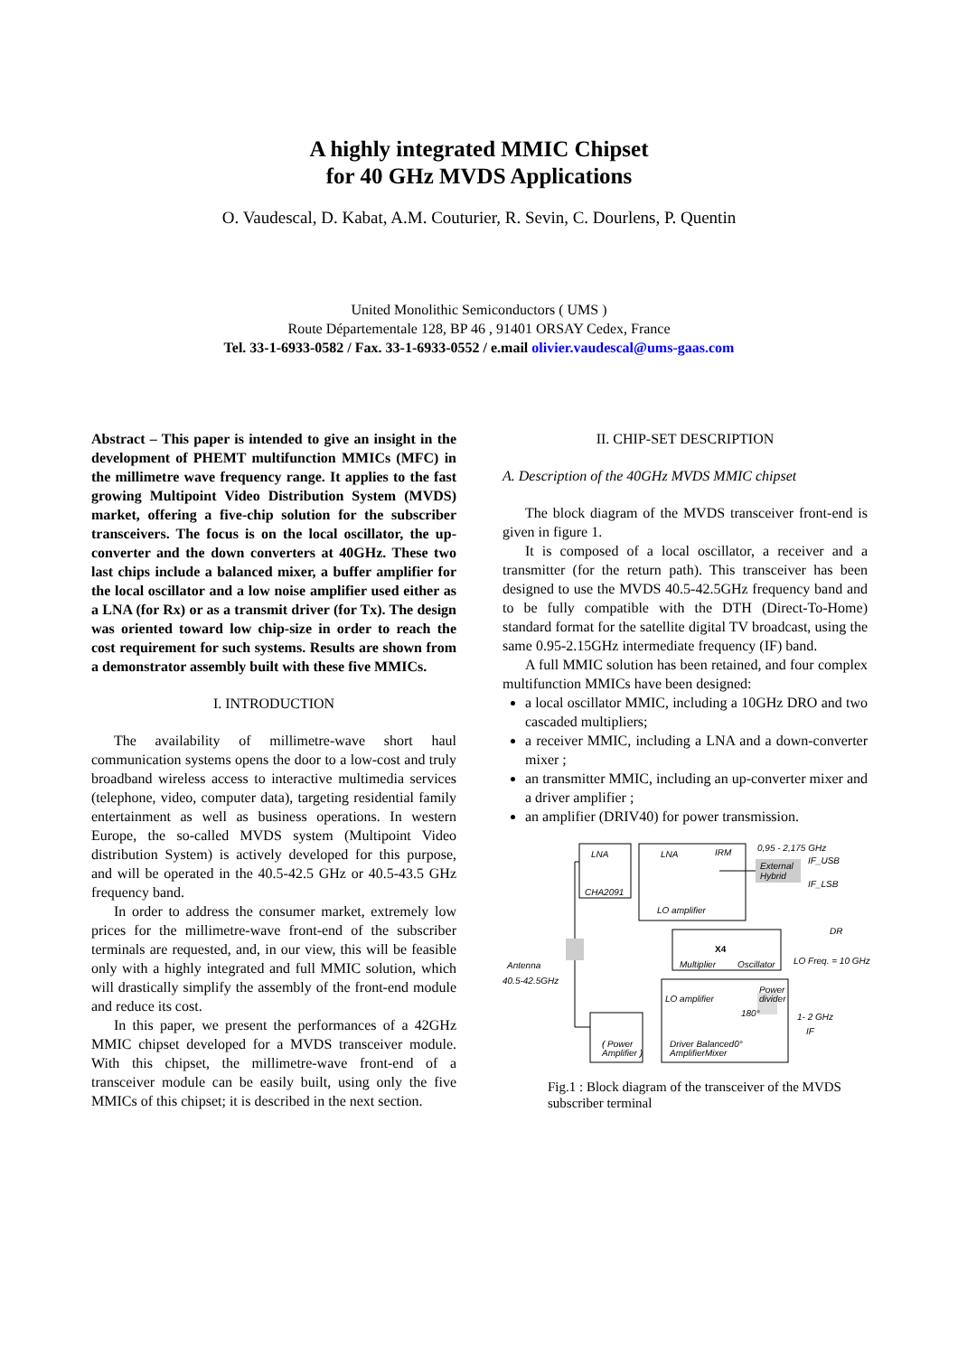A highly integrated MMIC Chipset
for 40 GHz MVDS Applications
O. Vaudescal, D. Kabat, A.M. Couturier, R. Sevin, C. Dourlens, P. Quentin
United Monolithic Semiconductors ( UMS )
Route Départementale 128, BP 46 , 91401 ORSAY Cedex, France
Tel. 33-1-6933-0582 / Fax. 33-1-6933-0552 / e.mail olivier.vaudescal@ums-gaas.com
Abstract – This paper is intended to give an insight in the development of PHEMT multifunction MMICs (MFC) in the millimetre wave frequency range. It applies to the fast growing Multipoint Video Distribution System (MVDS) market, offering a five-chip solution for the subscriber transceivers. The focus is on the local oscillator, the up-converter and the down converters at 40GHz. These two last chips include a balanced mixer, a buffer amplifier for the local oscillator and a low noise amplifier used either as a LNA (for Rx) or as a transmit driver (for Tx). The design was oriented toward low chip-size in order to reach the cost requirement for such systems. Results are shown from a demonstrator assembly built with these five MMICs.
I. INTRODUCTION
The availability of millimetre-wave short haul communication systems opens the door to a low-cost and truly broadband wireless access to interactive multimedia services (telephone, video, computer data), targeting residential family entertainment as well as business operations. In western Europe, the so-called MVDS system (Multipoint Video distribution System) is actively developed for this purpose, and will be operated in the 40.5-42.5 GHz or 40.5-43.5 GHz frequency band.
In order to address the consumer market, extremely low prices for the millimetre-wave front-end of the subscriber terminals are requested, and, in our view, this will be feasible only with a highly integrated and full MMIC solution, which will drastically simplify the assembly of the front-end module and reduce its cost.
In this paper, we present the performances of a 42GHz MMIC chipset developed for a MVDS transceiver module. With this chipset, the millimetre-wave front-end of a transceiver module can be easily built, using only the five MMICs of this chipset; it is described in the next section.
II. CHIP-SET DESCRIPTION
A. Description of the 40GHz MVDS MMIC chipset
The block diagram of the MVDS transceiver front-end is given in figure 1.
It is composed of a local oscillator, a receiver and a transmitter (for the return path). This transceiver has been designed to use the MVDS 40.5-42.5GHz frequency band and to be fully compatible with the DTH (Direct-To-Home) standard format for the satellite digital TV broadcast, using the same 0.95-2.15GHz intermediate frequency (IF) band.
A full MMIC solution has been retained, and four complex multifunction MMICs have been designed:
a local oscillator MMIC, including a 10GHz DRO and two cascaded multipliers;
a receiver MMIC, including a LNA and a down-converter mixer ;
an transmitter MMIC, including an up-converter mixer and a driver amplifier ;
an amplifier (DRIV40) for power transmission.
LNA
LNA
IRM
0,95 - 2,175 GHz
External
Hybrid
IF_USB
IF_LSB
CHA2091
LO amplifier
DR
X4
Multiplier
Oscillator
LO Freq. = 10 GHz
Antenna
40.5-42.5GHz
LO amplifier
Power
divider
180°
1- 2 GHz
IF
( Power
Amplifier )
Driver Balanced0°
AmplifierMixer
Fig.1 : Block diagram of the transceiver of the MVDS subscriber terminal